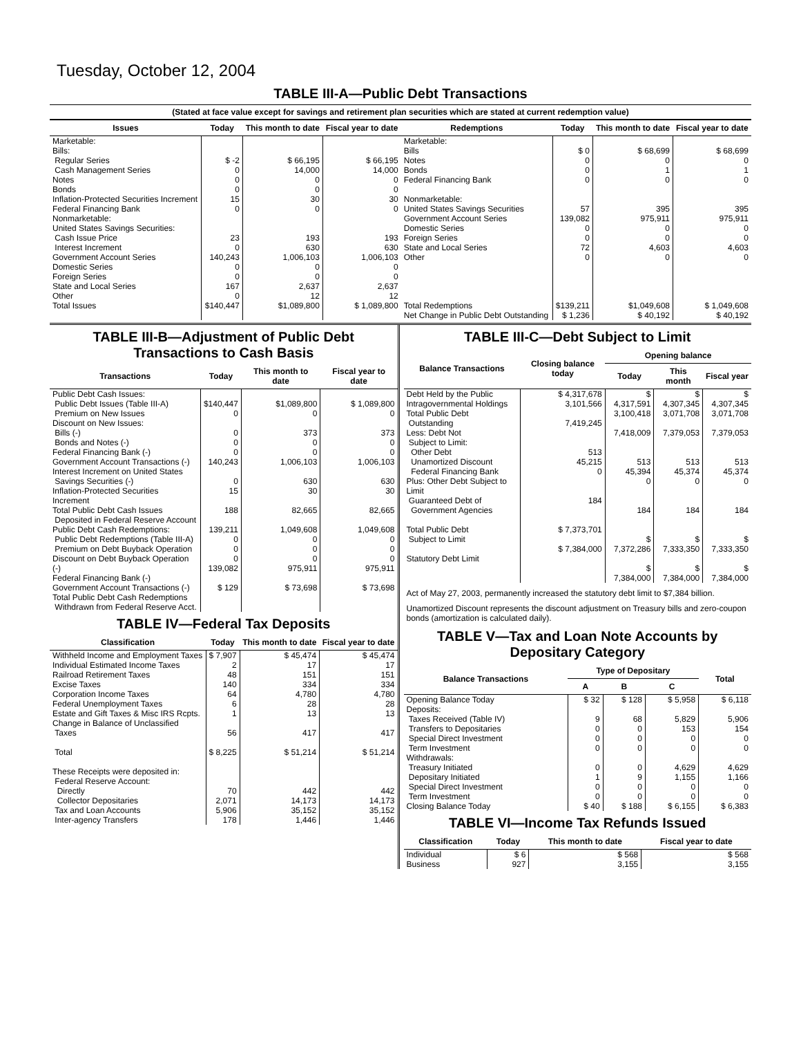Tuesday, October 12, 2004
TABLE III-A—Public Debt Transactions
(Stated at face value except for savings and retirement plan securities which are stated at current redemption value)
| Issues | Today | This month to date | Fiscal year to date | Redemptions | Today | This month to date | Fiscal year to date |
| --- | --- | --- | --- | --- | --- | --- | --- |
| Marketable: Bills: Regular Series Cash Management Series Notes Bonds Inflation-Protected Securities Increment Federal Financing Bank Nonmarketable: United States Savings Securities: Cash Issue Price Interest Increment Government Account Series Domestic Series Foreign Series State and Local Series Other | $ -2 0 0 0 15 0 23 0 140,243 0 0 167 0 | $ 66,195 14,000 0 0 30 0 193 630 1,006,103 0 0 2,637 12 | $ 66,195 14,000 0 0 30 0 193 630 1,006,103 0 0 2,637 12 | Marketable: Bills Notes Bonds Federal Financing Bank Nonmarketable: United States Savings Securities Government Account Series Domestic Series Foreign Series State and Local Series Other | $ 0 0 0 0 57 139,082 0 0 72 0 | $ 68,699 0 1 0 395 975,911 0 0 4,603 0 | $ 68,699 0 1 0 395 975,911 0 0 4,603 0 |
| Total Issues | $140,447 | $1,089,800 | $ 1,089,800 | Total Redemptions | $139,211 | $1,049,608 | $ 1,049,608 |
| | | | | Net Change in Public Debt Outstanding | $ 1,236 | $ 40,192 | $ 40,192 |
TABLE III-B—Adjustment of Public Debt Transactions to Cash Basis
| Transactions | Today | This month to date | Fiscal year to date |
| --- | --- | --- | --- |
| Public Debt Cash Issues: Public Debt Issues (Table III-A) Premium on New Issues Discount on New Issues: Bills (-) Bonds and Notes (-) Federal Financing Bank (-) Government Account Transactions (-) Interest Increment on United States Savings Securities (-) Inflation-Protected Securities Increment Total Public Debt Cash Issues Deposited in Federal Reserve Account Public Debt Cash Redemptions: Public Debt Redemptions (Table III-A) Premium on Debt Buyback Operation Discount on Debt Buyback Operation (-) Federal Financing Bank (-) Government Account Transactions (-) Total Public Debt Cash Redemptions Withdrawn from Federal Reserve Acct. | $140,447 0 0 0 0 140,243 0 15 188 139,211 0 0 0 139,082 $ 129 | $1,089,800 0 373 0 0 1,006,103 630 30 82,665 1,049,608 0 0 0 975,911 $ 73,698 | $ 1,089,800 0 373 0 0 1,006,103 630 30 82,665 1,049,608 0 0 0 975,911 $ 73,698 |
TABLE IV—Federal Tax Deposits
| Classification | Today | This month to date | Fiscal year to date |
| --- | --- | --- | --- |
| Withheld Income and Employment Taxes Individual Estimated Income Taxes Railroad Retirement Taxes Excise Taxes Corporation Income Taxes Federal Unemployment Taxes Estate and Gift Taxes & Misc IRS Rcpts. Change in Balance of Unclassified Taxes Total These Receipts were deposited in: Federal Reserve Account: Directly Collector Depositaries Tax and Loan Accounts Inter-agency Transfers | $ 7,907 2 48 140 64 6 1 56 $ 8,225 70 2,071 5,906 178 | $ 45,474 17 151 334 4,780 28 13 417 $ 51,214 442 14,173 35,152 1,446 | $ 45,474 17 151 334 4,780 28 13 417 $ 51,214 442 14,173 35,152 1,446 |
TABLE III-C—Debt Subject to Limit
| Balance Transactions | Closing balance today | Opening balance | | |
| --- | --- | --- | --- | --- |
| | | Today | This month | Fiscal year |
| Debt Held by the Public Intragovernmental Holdings Total Public Debt Outstanding Less: Debt Not Subject to Limit: Other Debt Unamortized Discount Federal Financing Bank Plus: Other Debt Subject to Limit Guaranteed Debt of Government Agencies Total Public Debt Subject to Limit Statutory Debt Limit | $ 4,317,678 3,101,566 7,419,245 513 45,215 0 184 $ 7,373,701 $ 7,384,000 | $ 4,317,591 3,100,418 7,418,009 513 45,394 0 184 $ 7,372,286 $ 7,384,000 | $ 4,307,345 3,071,708 7,379,053 513 45,374 0 184 $ 7,333,350 $ 7,384,000 | $ 4,307,345 3,071,708 7,379,053 513 45,374 0 184 $ 7,333,350 $ 7,384,000 |
Act of May 27, 2003, permanently increased the statutory debt limit to $7,384 billion.
Unamortized Discount represents the discount adjustment on Treasury bills and zero-coupon bonds (amortization is calculated daily).
TABLE V—Tax and Loan Note Accounts by Depositary Category
| Balance Transactions | Type of Depositary | | | Total |
| --- | --- | --- | --- | --- |
| | A | B | C | |
| Opening Balance Today Deposits: Taxes Received (Table IV) Transfers to Depositaries Special Direct Investment Term Investment Withdrawals: Treasury Initiated Depositary Initiated Special Direct Investment Term Investment Closing Balance Today | $ 32 9 0 0 0 0 1 0 0 $ 40 | $ 128 68 0 0 0 0 9 0 0 $ 188 | $ 5,958 5,829 153 0 0 4,629 1,155 0 0 $ 6,155 | $ 6,118 5,906 154 0 0 4,629 1,166 0 0 $ 6,383 |
TABLE VI—Income Tax Refunds Issued
| Classification | Today | This month to date | Fiscal year to date |
| --- | --- | --- | --- |
| Individual Business | $ 6 927 | $ 568 3,155 | $ 568 3,155 |